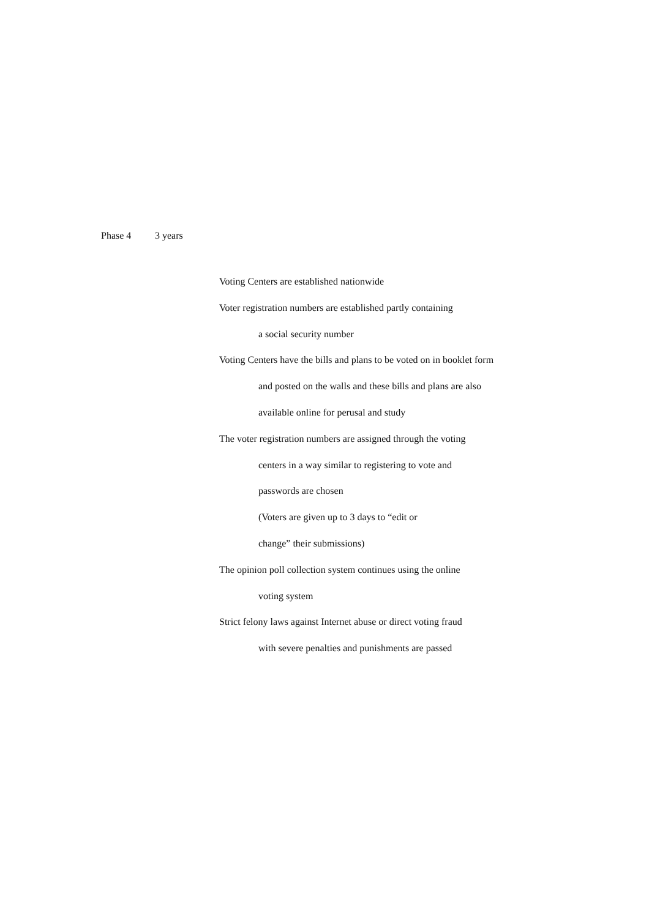Phase 4 3 years
Voting Centers are established nationwide
Voter registration numbers are established partly containing
a social security number
Voting Centers have the bills and plans to be voted on in booklet form
and posted on the walls and these bills and plans are also
available online for perusal and study
The voter registration numbers are assigned through the voting
centers in a way similar to registering to vote and
passwords are chosen
(Voters are given up to 3 days to “edit or
change” their submissions)
The opinion poll collection system continues using the online
voting system
Strict felony laws against Internet abuse or direct voting fraud
with severe penalties and punishments are passed